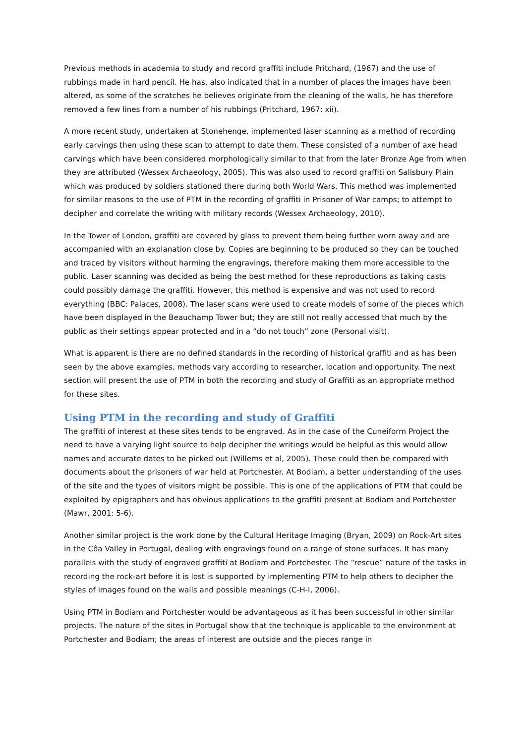Previous methods in academia to study and record graffiti include Pritchard, (1967) and the use of rubbings made in hard pencil. He has, also indicated that in a number of places the images have been altered, as some of the scratches he believes originate from the cleaning of the walls, he has therefore removed a few lines from a number of his rubbings (Pritchard, 1967: xii).
A more recent study, undertaken at Stonehenge, implemented laser scanning as a method of recording early carvings then using these scan to attempt to date them. These consisted of a number of axe head carvings which have been considered morphologically similar to that from the later Bronze Age from when they are attributed (Wessex Archaeology, 2005). This was also used to record graffiti on Salisbury Plain which was produced by soldiers stationed there during both World Wars. This method was implemented for similar reasons to the use of PTM in the recording of graffiti in Prisoner of War camps; to attempt to decipher and correlate the writing with military records (Wessex Archaeology, 2010).
In the Tower of London, graffiti are covered by glass to prevent them being further worn away and are accompanied with an explanation close by. Copies are beginning to be produced so they can be touched and traced by visitors without harming the engravings, therefore making them more accessible to the public. Laser scanning was decided as being the best method for these reproductions as taking casts could possibly damage the graffiti. However, this method is expensive and was not used to record everything (BBC: Palaces, 2008). The laser scans were used to create models of some of the pieces which have been displayed in the Beauchamp Tower but; they are still not really accessed that much by the public as their settings appear protected and in a “do not touch” zone (Personal visit).
What is apparent is there are no defined standards in the recording of historical graffiti and as has been seen by the above examples, methods vary according to researcher, location and opportunity. The next section will present the use of PTM in both the recording and study of Graffiti as an appropriate method for these sites.
Using PTM in the recording and study of Graffiti
The graffiti of interest at these sites tends to be engraved. As in the case of the Cuneiform Project the need to have a varying light source to help decipher the writings would be helpful as this would allow names and accurate dates to be picked out (Willems et al, 2005). These could then be compared with documents about the prisoners of war held at Portchester. At Bodiam, a better understanding of the uses of the site and the types of visitors might be possible. This is one of the applications of PTM that could be exploited by epigraphers and has obvious applications to the graffiti present at Bodiam and Portchester (Mawr, 2001: 5-6).
Another similar project is the work done by the Cultural Heritage Imaging (Bryan, 2009) on Rock-Art sites in the Côa Valley in Portugal, dealing with engravings found on a range of stone surfaces. It has many parallels with the study of engraved graffiti at Bodiam and Portchester. The “rescue” nature of the tasks in recording the rock-art before it is lost is supported by implementing PTM to help others to decipher the styles of images found on the walls and possible meanings (C-H-I, 2006).
Using PTM in Bodiam and Portchester would be advantageous as it has been successful in other similar projects. The nature of the sites in Portugal show that the technique is applicable to the environment at Portchester and Bodiam; the areas of interest are outside and the pieces range in